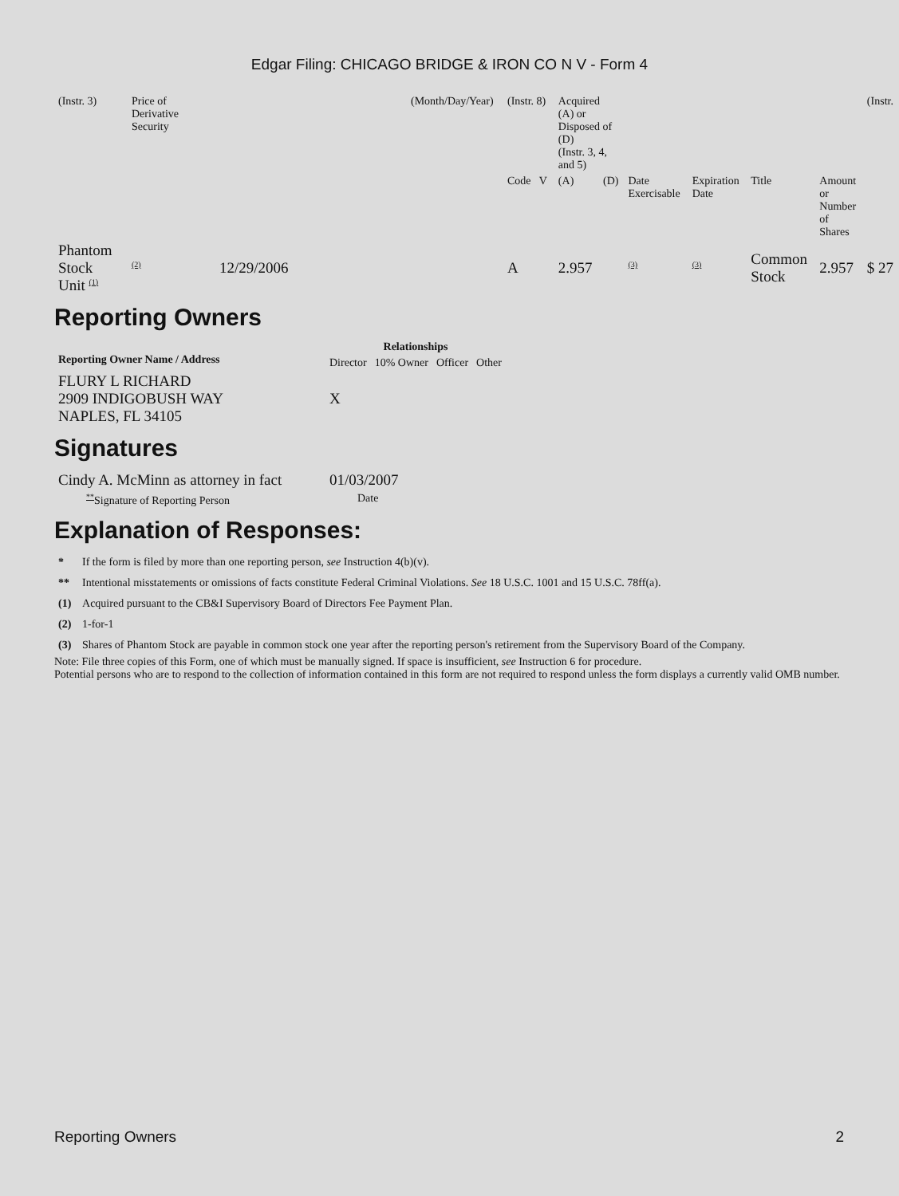Edgar Filing: CHICAGO BRIDGE & IRON CO N V - Form 4
| (Instr. 3) | Price of Derivative Security | | (Month/Day/Year) | (Instr. 8) | Acquired (A) or Disposed of (D) (Instr. 3, 4, and 5) | | | | | | (Instr. |
| | | | | Code V | (A) | (D) | Date Exercisable | Expiration Date | Title | Amount or Number of Shares | |
| Phantom Stock Unit <sup>(1)</sup> | <sup>(2)</sup> | 12/29/2006 | | A | 2.957 | | <sup>(3)</sup> | <sup>(3)</sup> | Common Stock | 2.957 | $ 27 |
Reporting Owners
| Reporting Owner Name / Address | Relationships | | | |
| --- | --- | --- | --- | --- |
| | Director | 10% Owner | Officer | Other |
| FLURY L RICHARD 2909 INDIGOBUSH WAY NAPLES, FL 34105 | X | | | |
Signatures
| Cindy A. McMinn as attorney in fact | 01/03/2007 |
| <sup>**</sup> Signature of Reporting Person | Date |
Explanation of Responses:
| * | If the form is filed by more than one reporting person, see Instruction 4(b)(v). |
| ** | Intentional misstatements or omissions of facts constitute Federal Criminal Violations. See 18 U.S.C. 1001 and 15 U.S.C. 78ff(a). |
| (1) | Acquired pursuant to the CB&I Supervisory Board of Directors Fee Payment Plan. |
| (2) | 1-for-1 |
| (3) | Shares of Phantom Stock are payable in common stock one year after the reporting person's retirement from the Supervisory Board of the Company. |
Note: File three copies of this Form, one of which must be manually signed. If space is insufficient, see Instruction 6 for procedure.
Potential persons who are to respond to the collection of information contained in this form are not required to respond unless the form displays a currently valid OMB number.
Reporting Owners 2